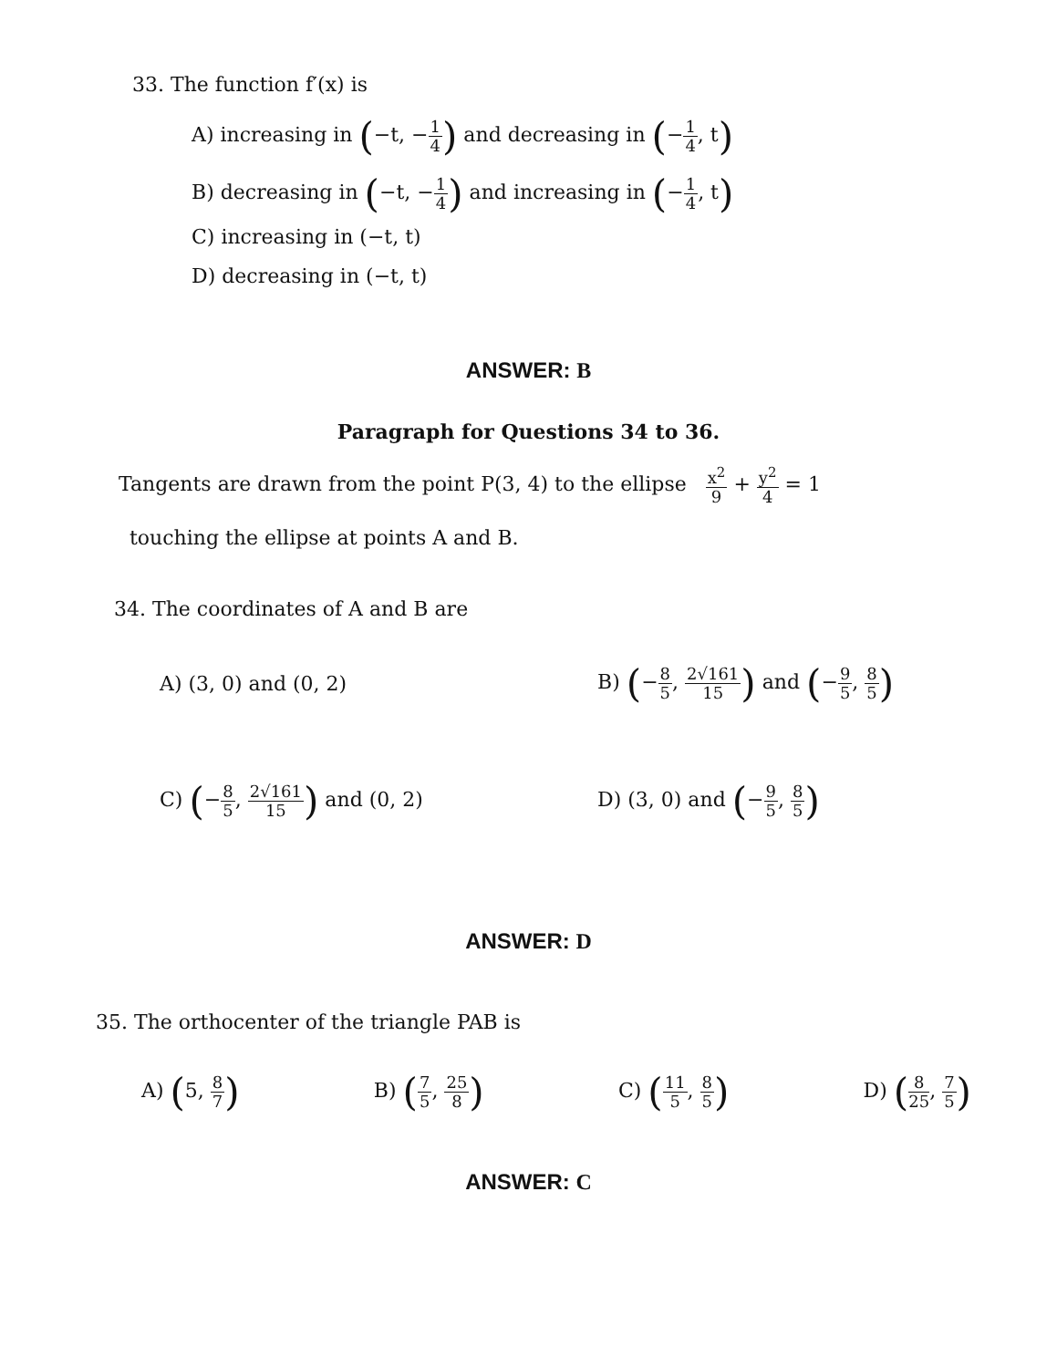33. The function f′(x) is
A) increasing in (−t, −1 4) and decreasing in (−1 4, t)
B) decreasing in (−t, −1 4) and increasing in (−1 4, t)
C) increasing in (−t, t)
D) decreasing in (−t, t)
ANSWER: B
Paragraph for Questions 34 to 36.
Tangents are drawn from the point P(3, 4) to the ellipse x<sup>2</sup> 9 + y<sup>2</sup> 4 = 1
touching the ellipse at points A and B.
34. The coordinates of A and B are
A) (3, 0) and (0, 2) B) (−8 5, 2√161 15) and (−9 5, 8 5)
C) (−8 5, 2√161 15) and (0, 2) D) (3, 0) and (−9 5, 8 5)
ANSWER: D
35. The orthocenter of the triangle PAB is
A) (5, 8 7) B) (7 5, 25 8) C) (11 5, 8 5) D) (8 25, 7 5)
ANSWER: C